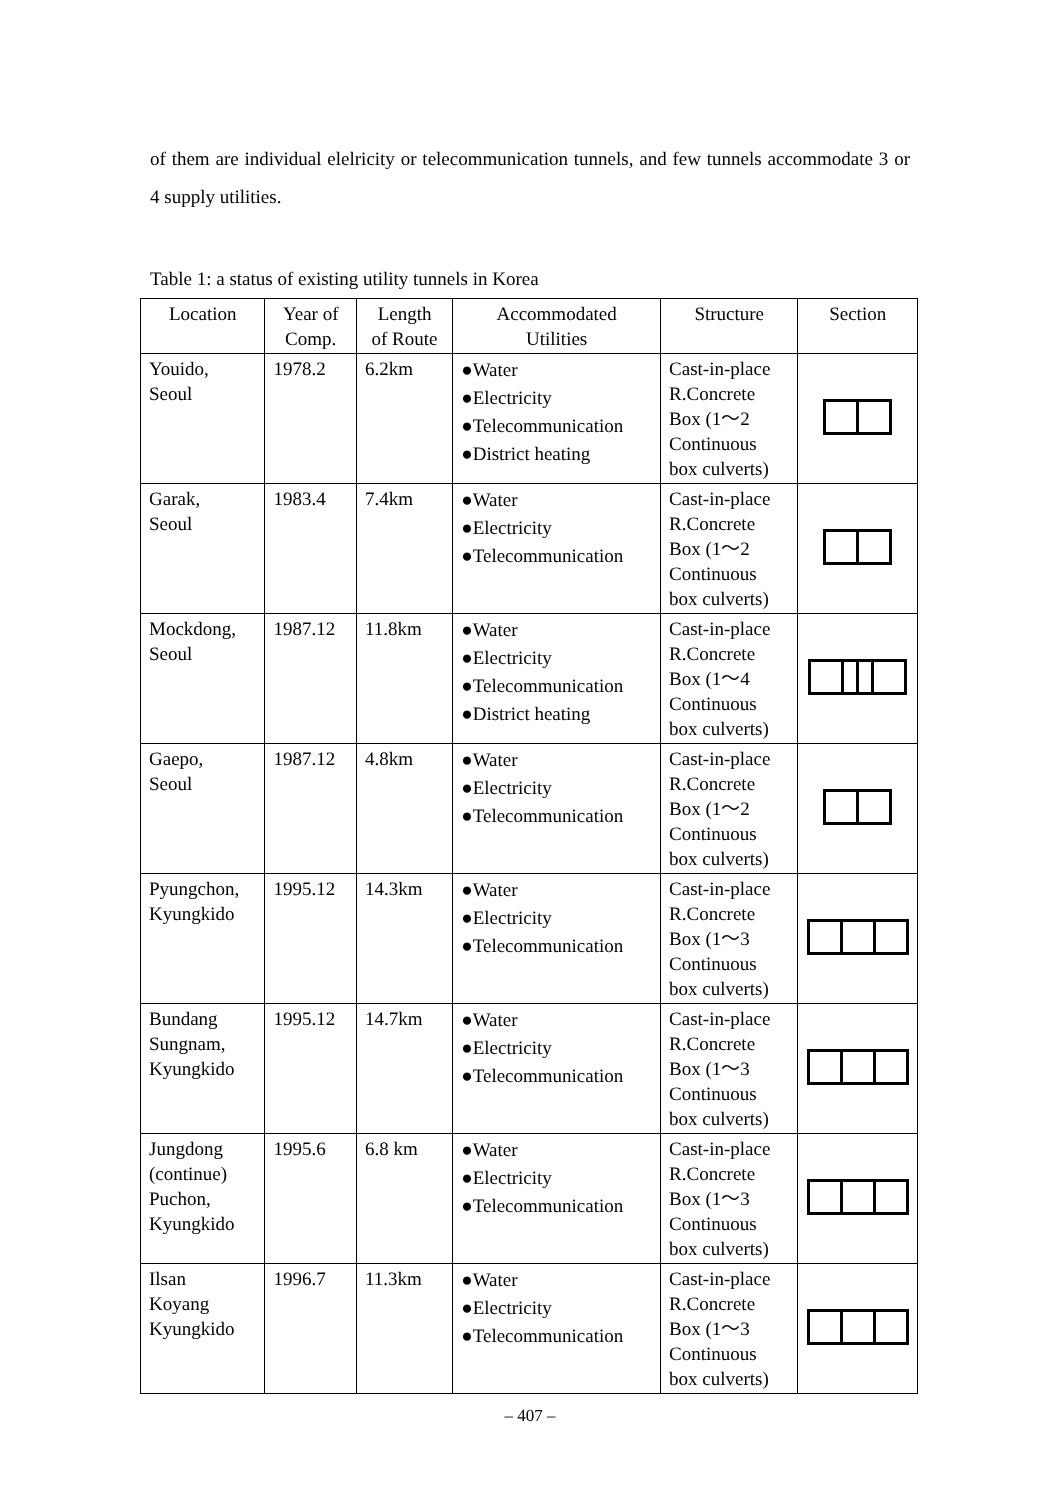of them are individual elelricity or telecommunication tunnels, and few tunnels accommodate 3 or 4 supply utilities.
Table 1: a status of existing utility tunnels in Korea
| Location | Year of Comp. | Length of Route | Accommodated Utilities | Structure | Section |
| --- | --- | --- | --- | --- | --- |
| Youido, Seoul | 1978.2 | 6.2km | ●Water ●Electricity ●Telecommunication ●District heating | Cast-in-place R.Concrete Box (1～2 Continuous box culverts) | |
| Garak, Seoul | 1983.4 | 7.4km | ●Water ●Electricity ●Telecommunication | Cast-in-place R.Concrete Box (1～2 Continuous box culverts) | |
| Mockdong, Seoul | 1987.12 | 11.8km | ●Water ●Electricity ●Telecommunication ●District heating | Cast-in-place R.Concrete Box (1～4 Continuous box culverts) | |
| Gaepo, Seoul | 1987.12 | 4.8km | ●Water ●Electricity ●Telecommunication | Cast-in-place R.Concrete Box (1～2 Continuous box culverts) | |
| Pyungchon, Kyungkido | 1995.12 | 14.3km | ●Water ●Electricity ●Telecommunication | Cast-in-place R.Concrete Box (1～3 Continuous box culverts) | |
| Bundang Sungnam, Kyungkido | 1995.12 | 14.7km | ●Water ●Electricity ●Telecommunication | Cast-in-place R.Concrete Box (1～3 Continuous box culverts) | |
| Jungdong (continue) Puchon, Kyungkido | 1995.6 | 6.8 km | ●Water ●Electricity ●Telecommunication | Cast-in-place R.Concrete Box (1～3 Continuous box culverts) | |
| Ilsan Koyang Kyungkido | 1996.7 | 11.3km | ●Water ●Electricity ●Telecommunication | Cast-in-place R.Concrete Box (1～3 Continuous box culverts) | |
– 407 –